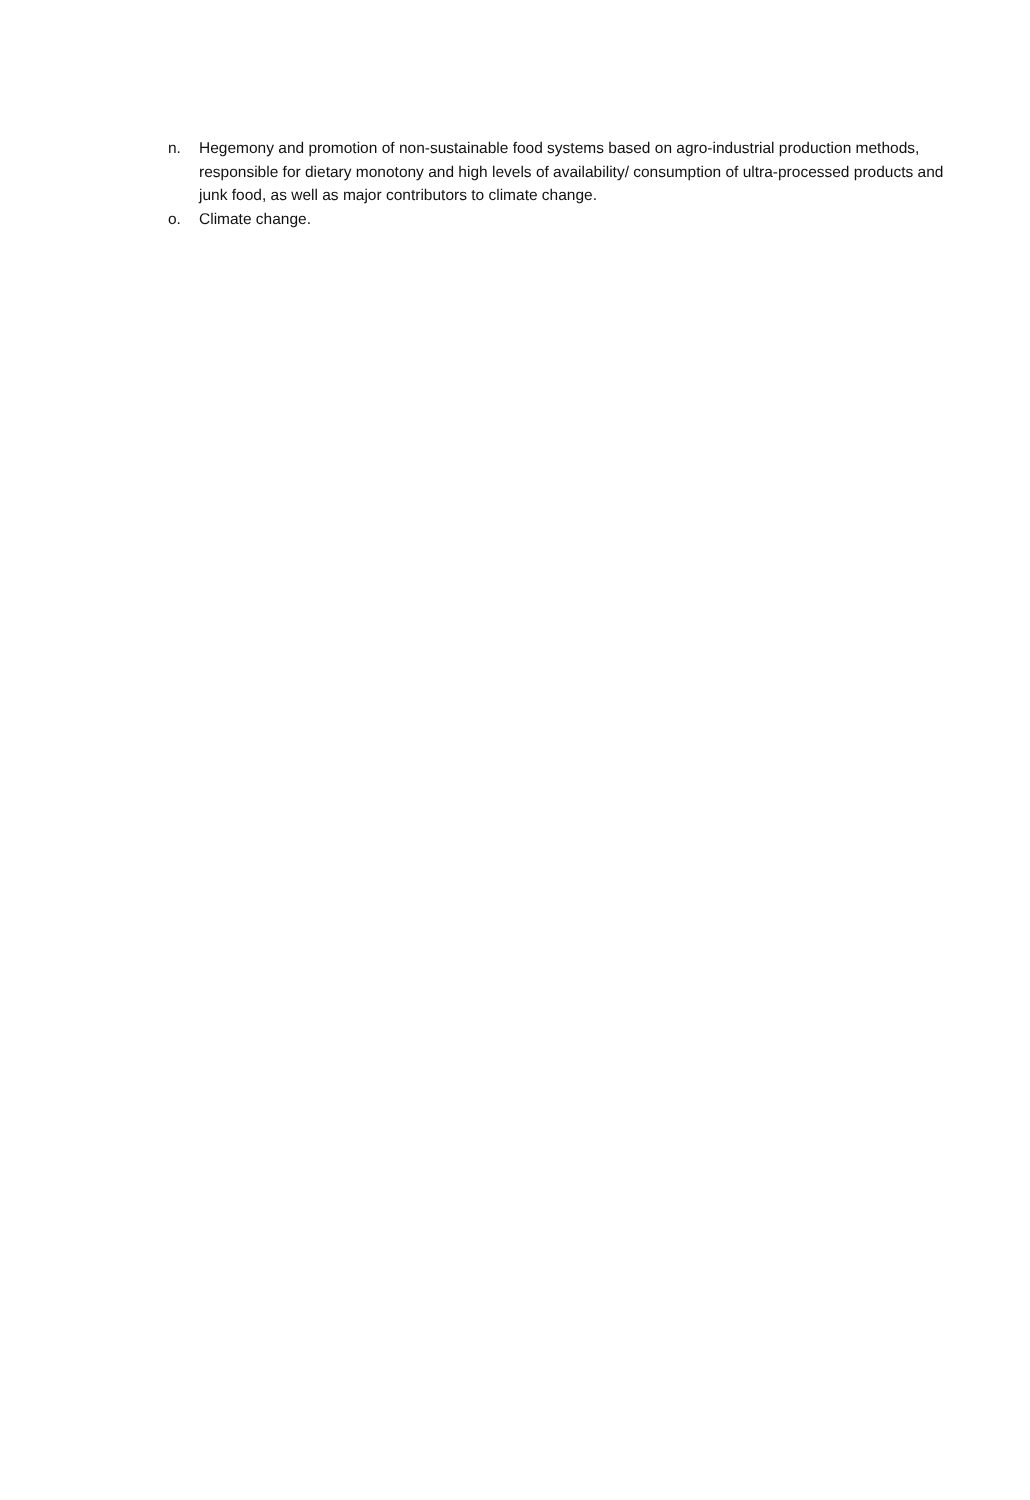n. Hegemony and promotion of non-sustainable food systems based on agro-industrial production methods, responsible for dietary monotony and high levels of availability/ consumption of ultra-processed products and junk food, as well as major contributors to climate change.
o. Climate change.